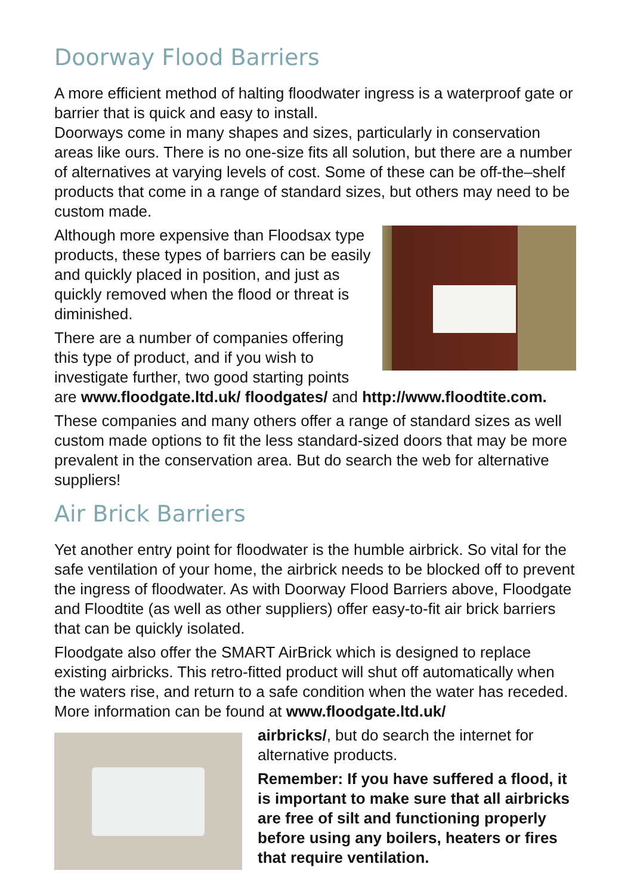Doorway Flood Barriers
A more efficient method of halting floodwater ingress is a waterproof gate or barrier that is quick and easy to install.
Doorways come in many shapes and sizes, particularly in conservation areas like ours. There is no one-size fits all solution, but there are a number of alternatives at varying levels of cost. Some of these can be off-the–shelf products that come in a range of standard sizes, but others may need to be custom made.
Although more expensive than Floodsax type products, these types of barriers can be easily and quickly placed in position, and just as quickly removed when the flood or threat is diminished.
There are a number of companies offering this type of product, and if you wish to investigate further, two good starting points are www.floodgate.ltd.uk/ floodgates/ and http://www.floodtite.com.
These companies and many others offer a range of standard sizes as well custom made options to fit the less standard-sized doors that may be more prevalent in the conservation area. But do search the web for alternative suppliers!
Air Brick Barriers
Yet another entry point for floodwater is the humble airbrick. So vital for the safe ventilation of your home, the airbrick needs to be blocked off to prevent the ingress of floodwater. As with Doorway Flood Barriers above, Floodgate and Floodtite (as well as other suppliers) offer easy-to-fit air brick barriers that can be quickly isolated.
Floodgate also offer the SMART AirBrick which is designed to replace existing airbricks. This retro-fitted product will shut off automatically when the waters rise, and return to a safe condition when the water has receded. More information can be found at www.floodgate.ltd.uk/
airbricks/, but do search the internet for alternative products.
Remember: If you have suffered a flood, it is important to make sure that all airbricks are free of silt and functioning properly before using any boilers, heaters or fires that require ventilation.